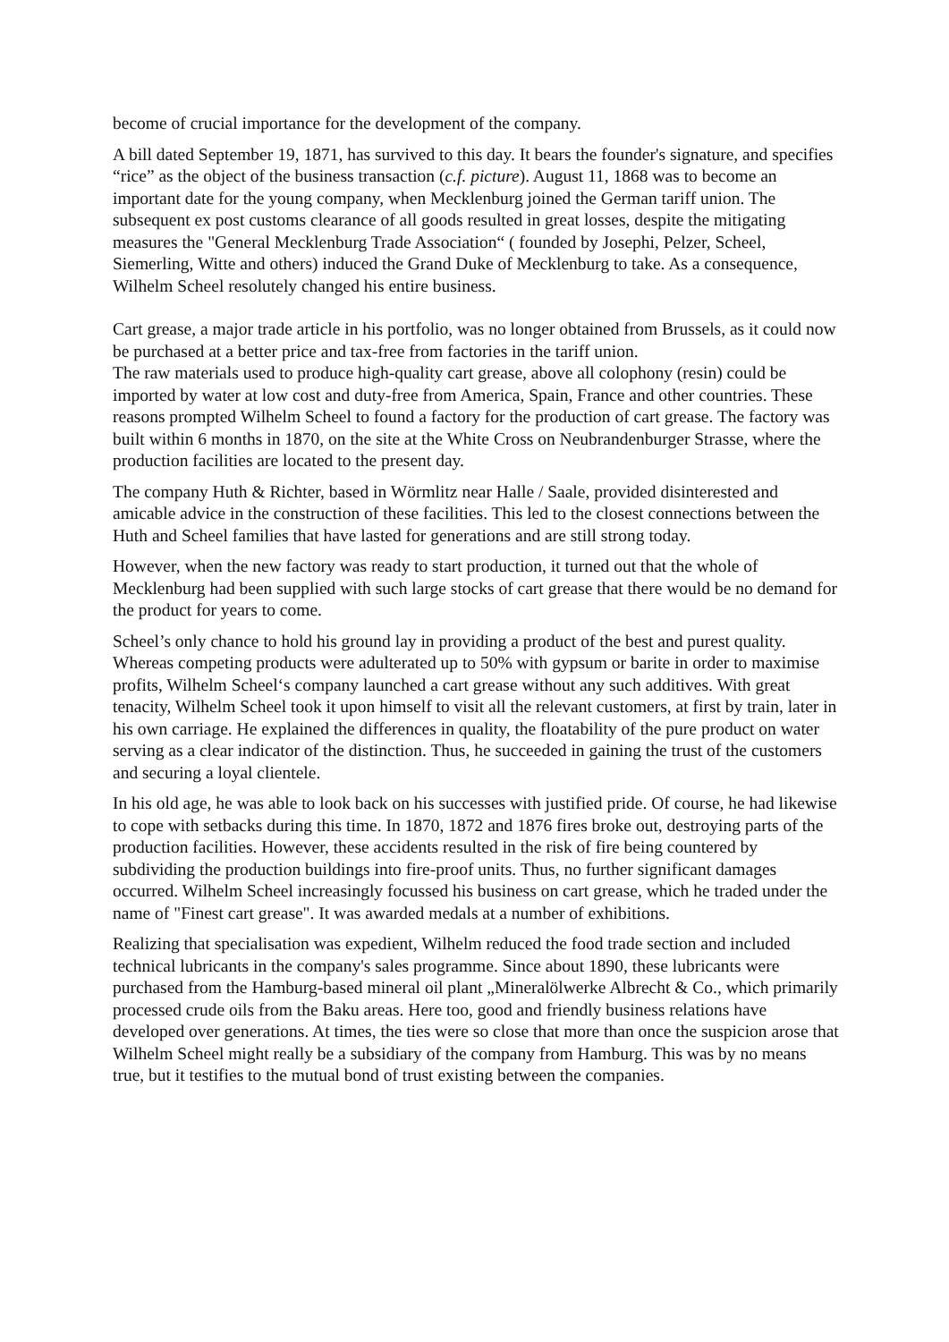become of crucial importance for the development of the company.
A bill dated September 19, 1871, has survived to this day. It bears the founder's signature, and specifies “rice” as the object of the business transaction (c.f. picture). August 11, 1868 was to become an important date for the young company, when Mecklenburg joined the German tariff union. The subsequent ex post customs clearance of all goods resulted in great losses, despite the mitigating measures the "General Mecklenburg Trade Association“ ( founded by Josephi, Pelzer, Scheel, Siemerling, Witte and others) induced the Grand Duke of Mecklenburg to take. As a consequence, Wilhelm Scheel resolutely changed his entire business.
Cart grease, a major trade article in his portfolio, was no longer obtained from Brussels, as it could now be purchased at a better price and tax-free from factories in the tariff union.
The raw materials used to produce high-quality cart grease, above all colophony (resin) could be imported by water at low cost and duty-free from America, Spain, France and other countries. These reasons prompted Wilhelm Scheel to found a factory for the production of cart grease. The factory was built within 6 months in 1870, on the site at the White Cross on Neubrandenburger Strasse, where the production facilities are located to the present day.
The company Huth & Richter, based in Wörmlitz near Halle / Saale, provided disinterested and amicable advice in the construction of these facilities. This led to the closest connections between the Huth and Scheel families that have lasted for generations and are still strong today.
However, when the new factory was ready to start production, it turned out that the whole of Mecklenburg had been supplied with such large stocks of cart grease that there would be no demand for the product for years to come.
Scheel’s only chance to hold his ground lay in providing a product of the best and purest quality. Whereas competing products were adulterated up to 50% with gypsum or barite in order to maximise profits, Wilhelm Scheel‘s company launched a cart grease without any such additives. With great tenacity, Wilhelm Scheel took it upon himself to visit all the relevant customers, at first by train, later in his own carriage. He explained the differences in quality, the floatability of the pure product on water serving as a clear indicator of the distinction. Thus, he succeeded in gaining the trust of the customers and securing a loyal clientele.
In his old age, he was able to look back on his successes with justified pride. Of course, he had likewise to cope with setbacks during this time. In 1870, 1872 and 1876 fires broke out, destroying parts of the production facilities. However, these accidents resulted in the risk of fire being countered by subdividing the production buildings into fire-proof units. Thus, no further significant damages occurred. Wilhelm Scheel increasingly focussed his business on cart grease, which he traded under the name of "Finest cart grease". It was awarded medals at a number of exhibitions.
Realizing that specialisation was expedient, Wilhelm reduced the food trade section and included technical lubricants in the company's sales programme. Since about 1890, these lubricants were purchased from the Hamburg-based mineral oil plant „Mineralölwerke Albrecht & Co., which primarily processed crude oils from the Baku areas. Here too, good and friendly business relations have developed over generations. At times, the ties were so close that more than once the suspicion arose that Wilhelm Scheel might really be a subsidiary of the company from Hamburg. This was by no means true, but it testifies to the mutual bond of trust existing between the companies.